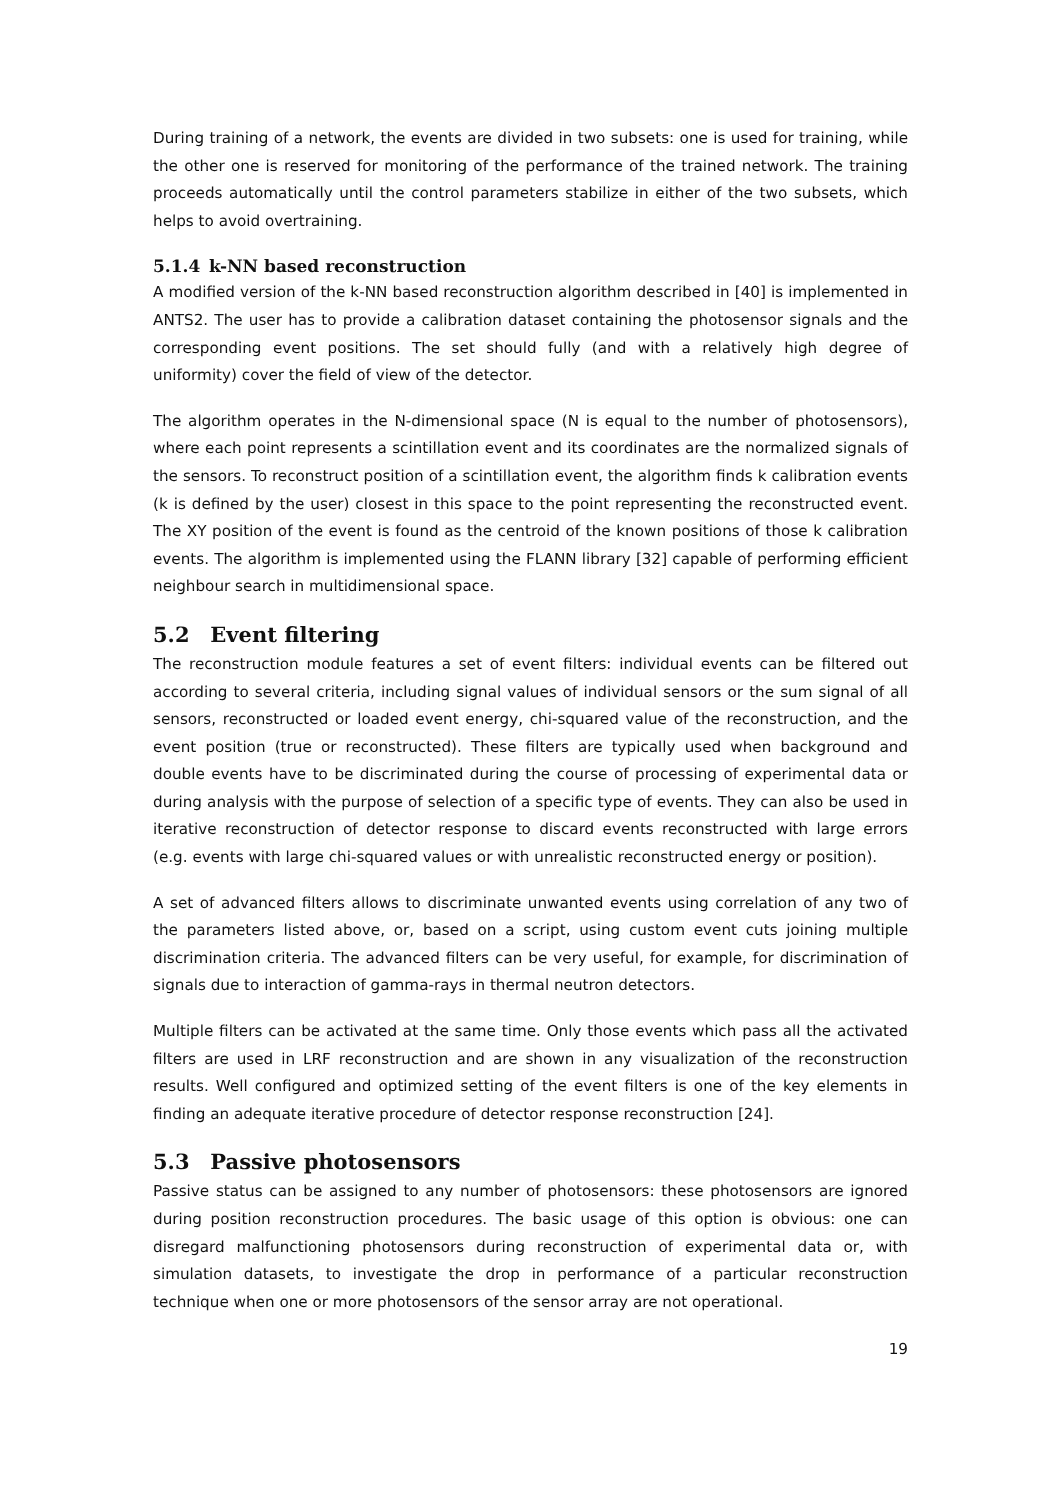During training of a network, the events are divided in two subsets: one is used for training, while the other one is reserved for monitoring of the performance of the trained network. The training proceeds automatically until the control parameters stabilize in either of the two subsets, which helps to avoid overtraining.
5.1.4 k-NN based reconstruction
A modified version of the k-NN based reconstruction algorithm described in [40] is implemented in ANTS2. The user has to provide a calibration dataset containing the photosensor signals and the corresponding event positions. The set should fully (and with a relatively high degree of uniformity) cover the field of view of the detector.
The algorithm operates in the N-dimensional space (N is equal to the number of photosensors), where each point represents a scintillation event and its coordinates are the normalized signals of the sensors. To reconstruct position of a scintillation event, the algorithm finds k calibration events (k is defined by the user) closest in this space to the point representing the reconstructed event. The XY position of the event is found as the centroid of the known positions of those k calibration events. The algorithm is implemented using the FLANN library [32] capable of performing efficient neighbour search in multidimensional space.
5.2 Event filtering
The reconstruction module features a set of event filters: individual events can be filtered out according to several criteria, including signal values of individual sensors or the sum signal of all sensors, reconstructed or loaded event energy, chi-squared value of the reconstruction, and the event position (true or reconstructed). These filters are typically used when background and double events have to be discriminated during the course of processing of experimental data or during analysis with the purpose of selection of a specific type of events. They can also be used in iterative reconstruction of detector response to discard events reconstructed with large errors (e.g. events with large chi-squared values or with unrealistic reconstructed energy or position).
A set of advanced filters allows to discriminate unwanted events using correlation of any two of the parameters listed above, or, based on a script, using custom event cuts joining multiple discrimination criteria. The advanced filters can be very useful, for example, for discrimination of signals due to interaction of gamma-rays in thermal neutron detectors.
Multiple filters can be activated at the same time. Only those events which pass all the activated filters are used in LRF reconstruction and are shown in any visualization of the reconstruction results. Well configured and optimized setting of the event filters is one of the key elements in finding an adequate iterative procedure of detector response reconstruction [24].
5.3 Passive photosensors
Passive status can be assigned to any number of photosensors: these photosensors are ignored during position reconstruction procedures. The basic usage of this option is obvious: one can disregard malfunctioning photosensors during reconstruction of experimental data or, with simulation datasets, to investigate the drop in performance of a particular reconstruction technique when one or more photosensors of the sensor array are not operational.
19